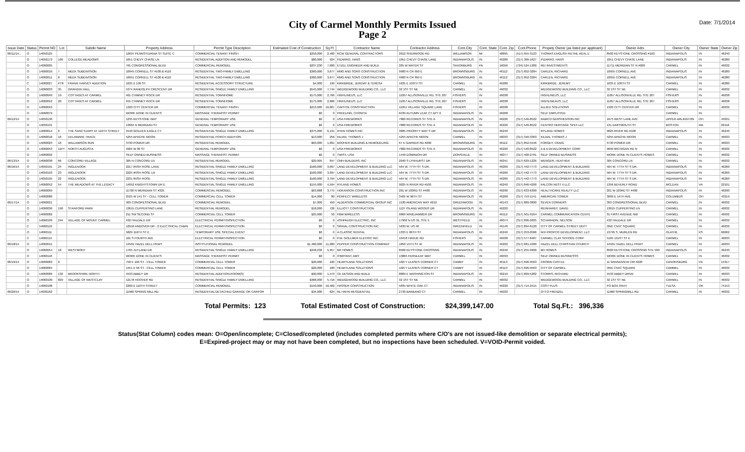City of Carmel Monthly Permits Issued
Page 2
Date: 7/1/2014
| Issue Date | Status | Permit NO | Lot | Subdiv Name | Property Address | Permit Type Description | Estimated Cost of Construction | Sq Ft | Contractor Name | Contractor Address | Cont.City | Cont. State | Cont. Zip | Cont.Phone | Propety Owner (as listed per applicant) | Owner Adrs | Owner City | Owner State | Owner Zip |
| --- | --- | --- | --- | --- | --- | --- | --- | --- | --- | --- | --- | --- | --- | --- | --- | --- | --- | --- | --- |
| 06/11/14... | O | 14050125 | | | 12697 PENNSYLVANIA ST SUITE C | COMMERCIAL TENANT FINISH | $250,000 | 2,400 | RCW GENERAL CONTRACTORS | 2612 SHERWOOD RD | WILLIAMSON | MI | 48895 | (517) 655-3123 | THOMAS ENGLISH RETAIL REAL E | 8500 KEYSTONE CROSSING #160 | INDIANAPOLIS | IN | 46240 |
| | O | 14050172 | 166 | COLLEGE MEADOWS | 1051 CHEVY CHASE LN | RESIDENTIAL ADDITION AND REMODEL | $80,000 | 924 | PIZARRO, HANS | 1051 CHEVY CHASE LANE | INDIANAPOLIS | IN | 46280 | (317) 366-1627 | PIZARRO, HANS | 1051 CHEVY CHASE LANE | INDIANAPOLIS | IN | 46280 |
| | O | 14060005 | | | 701 CONGRESSIONAL BLVD | COMMERCIAL REMODEL | $237,230 | 7,600 | ETZEL ENGINEER AND BUILD | 205 W WATER ST | SAXONBURG | PA | 16056 | (724) 524-1280 | REI INVESTMENTS | 11711 MERIDIAN ST N #200 | CARMEL | IN | 46032 |
| | O | 14060010 | 7 | MEEK SUBDIVISION | 10945 CORNELL ST #100 & #110 | RESIDENTIAL TWO-FAMILY DWELLING | $360,000 | 3,677 | RMG AND SONS CONSTRUCTION | 9900 N CR 950 E | BROWNSBURG | IN | 46112 | (317) 852-3284 | CARLEN, RICHARD | 10955 CORNELL AVE | INDIANAPOLIS | IN | 46280 |
| | O | 14060011 | 8 | MEEK SUBDIVISION | 10951 CORNELL ST #100 & #110 | RESIDENTIAL TWO-FAMILY DWELLING | $360,000 | 3,677 | RMG AND SONS CONSTRUCTION | 9900 N CR 950 E | BROWNSBURG | IN | 46112 | (317) 852-3284 | CARLEN, RICHARD | 10955 CORNELL AVE | INDIANAPOLIS | IN | 46280 |
| | C | 14060027 | PT8 | FRANK HARVEY ADDITION | 1635 E 109 ST | RESIDENTIAL ACCESSORY STRUCTURE | $4,000 | 199 | KIRKBRIDE, JEREMY & TERESA | 1635 E 109TH ST | CARMEL | IN | 46280 | | KIRKBRIDE, JEREMY | 1635 E 109TH ST | CARMEL | IN | 46280 |
| | O | 14060033 | 35 | GRANDIN HALL | 5374 RANDOLPH CRESCENT DR | RESIDENTIAL SINGLE FAMILY DWELLING | $545,000 | 7,744 | WEDGEWOOD BUILDING CO., LLC | 32 1ST ST NE | CARMEL | IN | 46032 | | WEDGEWOOD BUILDING CO., LLC | 32 1ST ST NE | CARMEL | IN | 46032 |
| | O | 14060040 | 19 | COTTAGES AT CARMEL | 461 CHIMNEY ROCK DR | RESIDENTIAL TOWNHOME | $175,000 | 2,766 | HIGHLINEUS, LLC | 11057 ALLISONVILLE RD, STE 207 | FISHERS | IN | 46038 | | HIGHLINEUS, LLC | 11057 ALLISONVILLE RD, STE 207 | FISHERS | IN | 46038 |
| | O | 14060042 | 20 | COTTAGES AT CARMEL | 455 CHIMNEY ROCK DR | RESIDENTIAL TOWNHOME | $175,000 | 2,686 | HIGHLINEUS, LLC | 11057 ALLISONVILLE RD, STE 207 | FISHERS | IN | 46038 | | HIGHLINEAUS, LLC | 11057 ALLISONVILLE RD, STE 207 | FISHERS | IN | 46038 |
| | O | 14060043 | | | 1320 CITY CENTER DR | COMMERCIAL TENANT FINISH | $213,000 | 16,007 | CAPITOL CONSTRUCTION | 11051 VILLAGE SQUARE LANE | FISHERS | IN | 46038 | | ALLIED SOLUTIONS | 1320 CITY CENTER DR | CARMEL | IN | 46032 |
| | O | 14060079 | | | WORK DONE IN CLIENTS | MASSAGE THERAPIST PERMIT | $0 | 0 | FREELING, CHONITA | 8439 AUTUMN LEAF CT APT 6 | INDIANAPOLIS | IN | 46268 | | SELF EMPLOYED | | CARMEL | IN | |
| 06/12/14 | O | 14050130 | | | 1235 KEYSTONE WAY | GENERAL TEMPORARY USE | $0 | 0 | USA FIREWORKS | 7800 RECORDS ST STE A | INDIANAPOLIS | IN | 46226 | (317) 546-8522 | RAMCO GERSHENSON INC | 1675 WEST LANE AVE | UPPER ARLINGTON | OH | 43221 |
| | O | 14050131 | | | 13664 N MERIDIAN ST | GENERAL TEMPORARY USE | $0 | 0 | USA FIREWORKS | 7800 RECORDS ST STE A | INDIANAPOLIS | IN | 46226 | (317) 546-8522 | CENTRO HERITAGE SPE5 LLC | 131 DARTMOUTH ST | BOSTON | MA | 02116 |
| | O | 14060014 | 6 | THE SANCTUARY AT 116TH STREET | 4540 GOLDEN EAGLE CT | RESIDENTIAL SINGLE FAMILY DWELLING | $375,000 | 6,131 | RYAN HOMES INC | 3685 PRIORITY WAY S DR | INDIANAPOLIS | IN | 46240 | | RYLAND HOMES | 9025 RIVER RD #100 | INDIANAPOLIS | IN | 46240 |
| | O | 14060018 | 16 | DELAWARE TRACE | 5255 APACHE MOON | RESIDENTIAL PORCH ADDITION | $13,000 | 256 | KILIAN, THOMAS J | 5255 APACHE MOON | CARMEL | IN | 46033 | (317) 340-3363 | KILIAN, THOMAS J | 5255 APACHE MOON | CARMEL | IN | 46033 |
| | O | 14060023 | 16 | WILLIAMSON RUN | 3730 POWER DR | RESIDENTIAL REMODEL | $63,000 | 1,891 | BOOHER BUILDING & REMODELING | 67 E GARNER RD #200 | BROWNSBURG | IN | 46112 | (317) 852-5546 | FORGEY, CRAIG | 3730 POWER DR | CARMEL | IN | 46033 |
| | O | 14060053 | 11PT | NORTH AUGUSTA | 4004 W 96 ST | GENERAL TEMPORARY USE | $0 | 0 | USA FIREWORKS | 7800 RECORDS ST STE A | INDIANAPOLIS | IN | 46226 | (317) 546-8522 | A & A DEVELOPMENT CORP | 9699 MICHIGAN RD N | CARMEL | IN | 46032 |
| | O | 14060092 | | | SELF OWNED BUSINESS | MASSAGE THERAPIST PERMIT | $0 | 0 | TWIST, LISA | 1449 DOMINION DR | ZIONSVILLE | IN | 46077 | (317) 400-2701 | SELF OWNED BUSINESS | WORK DONE IN CLIENTS HOMES | CARMEL | IN | 46032 |
| 06/13/14 | O | 14060038 | 66 | CONCORD VILLAGE | 305 N CONCORD LN | RESIDENTIAL REMODEL | $20,905 | 847 | CMH BUILDERS, INC | 2040 S LYNHURST DR | INDIANAPOLIS | IN | 46241 | (317) 629-1226 | WENGER, HEATHER | 305 CONCORD LN | CARMEL | IN | 46032 |
| 06/16/14 | O | 14050191 | 24 | INGLENOOK | 2217 IRISH ROSE LANE | RESIDENTIAL SINGLE FAMILY DWELLING | $160,000 | 3,097 | LAND DEVELOPMENT & BUILDING LLC | 564 W. 77TH ST S DR. | INDIANAPOLIS | IN | 46260 | (317) 442-7773 | LAND DEVELOPMENT & BUILDING | 564 W. 77TH ST S DR. | INDIANAPOLIS | IN | 46260 |
| | O | 14050193 | 23 | INGLENOOK | 2225 IRISH ROSE LN | RESIDENTIAL SINGLE FAMILY DWELLING | $160,000 | 3,097 | LAND DEVELOPMENT & BUILDING LLC | 564 W. 77TH ST S DR. | INDIANAPOLIS | IN | 46260 | (317) 442-7773 | LAND DEVELOPMENT & BUILDING | 564 W. 77TH ST S DR. | INDIANAPOLIS | IN | 46260 |
| | O | 14050195 | 22 | INGLENOOK | 2231 IRISH ROSE | RESIDENTIAL SINGLE FAMILY DWELLING | $160,000 | 3,764 | LAND DEVELOPMENT & BUILDING LLC | 564 W. 77TH ST S DR. | INDIANAPOLIS | IN | 46260 | (317) 442-7773 | LAND DEVELOPMENT & BUILDING | 564 W. 77TH ST S DR. | INDIANAPOLIS | IN | 46260 |
| | O | 14060052 | 54 | THE MEADOWS AT THE LEGACY | 14052 KNIGHTSTOWN DR E | RESIDENTIAL SINGLE FAMILY DWELLING | $155,000 | 4,594 | RYLAND HOMES | 9025 N RIVER RD #100 | INDIANAPOLIS | IN | 46240 | (317) 846-4200 | FALCON NEST II LLC | 1356 BEVERLY ROAD | MCLEAN | VA | 22101 |
| | O | 14060069 | | | 11700 N MERIDIAN ST #325 | COMMERCIAL REMODEL | $63,888 | 3,775 | HOKANSON CONSTRUCTION INC | 201 W 103RD ST #400 | INDIANAPOLIS | IN | 46290 | (317) 633-6300 | HEALTHCARE REALTY LLC | 201 W 103RD ST #400 | INDIANAPOLIS | IN | 46290 |
| | O | 14060080 | | | 2525 W 141 ST - CELL TOWER | COMMERCIAL CELL TOWER | $14,000 | 80 | PERFECT WIRELESS | 3405 W 96TH ST | INDIANAPOLIS | IN | 46268 | (317) 753-1141 | AMERICAN TOWER | 3099 E 14TH AVE | COLUMBUS | OH | 43219 |
| 06/17/14 | O | 14060021 | | | 303 CONGRESSIONAL BLVD | COMMERCIAL REMODEL | $7,000 | 450 | ALDERSON COMMERCIAL GROUP INC | 1530 AMERICAN WAY #210 | GREENWOOD | IN | 46143 | (317) 889-3800 | SEVEN CORNERS | 303 CONGRESSIONAL BLVD | CARMEL | IN | 46032 |
| | O | 14060036 | 190 | STANFORD PARK | 13615 CUPPERTINO LANE | RESIDENTIAL REMODEL | $18,000 | 726 | ELLIOTT CONSTRUCTION | 1127 ISLAND WOODS DR | INDIANAPOLIS | IN | 46220 | | REINHARDT, DAVID | 13615 CUPPERTINO LN | CARMEL | IN | 46032 |
| | O | 14060082 | | | 211 SW SECOND ST | COMMERCIAL CELL TOWER | $25,000 | 50 | PBM WIRELESS | 6869 WINDJAMMER DR | BROWNSBURG | IN | 46112 | (317) 501-9164 | CARMEL COMMUNICATION CENTE | 31 FIRST AVENUE NW | CARMEL | IN | 46032 |
| | O | 14060109 | 244 | VILLAGE OF MOUNT CARMEL | 432 HALDALE DR | ELECTRICAL PERMIT/INSPECTION | $0 | 0 | ASHPAUGH ELECTRIC, INC | 17902 N US 31, STE 5 | WESTFIELD | IN | 46074 | (317) 896-2605 | SCHARADIN, NELSON | 432 HALDALE DR | CARMEL | IN | 46032 |
| | C | 14060110 | | | 12916 ANDOVER DR - 2 ELECTRICAL CABIN | ELECTRICAL PERMIT/INSPECTION | $0 | 0 | SIGNAL CONSTRUCTION INC. | 5639 W. US 40 | GREENFIELD | IN | 46140 | (317) 894-0120 | CITY OF CARMEL-STREET DEPT | ONE CIVIC SQUARE | CARMEL | IN | 46032 |
| | O | 14060111 | | | 5829 116TH ST E | TEMPORARY USE SPECIAL EVENT | $0 | 0 | A CLASSIC RENTAL | 1333 E 86TH ST | INDIANAPOLIS | IN | 46240 | (317) 253-0586 | NHI PROPCO DEVELOPMENT, LLC | 13795 S. MURLEN RD | OLATHE | KS | 66062 |
| | C | 14060115 | | | 101 S FOURTH AVE | ELECTRICAL PERMIT/INSPECTION | $0 | 0 | P.W. GOLLMER ELECRIC INC. | 10418 HAGUE RD | FISHERS | IN | 46038 | (317) 577-8487 | CARMEL CLAY SCHOOL CORP | 5185 131ST ST E | CARMEL | IN | 46033 |
| 06/18/14 | O | 14060015 | | | 14501 HAZEL DELL PKWY | INSTITUTIONAL REMODEL | $1,480,000 | 11,000 | PEPPER CONSTRUCTION COMPANY | 1850 15TH ST W | INDIANAPOLIS | IN | 46202 | (317) 681-1000 | HAZEL DELL CHRISTIAN CHURCH | 14501 HAZEL DELL PKWY | CARMEL | IN | 46033 |
| | O | 14060054 | 18 | WESTMONT | 1765 JUTLAND DR | RESIDENTIAL SINGLE FAMILY DWELLING | $248,236 | 5,957 | M/I HOMES | 8500 KEYSTONE CROSSING | INDIANAPOLIS | IN | 46240 | (317) 255-9900 | M/I HOMES | 8500 KEYSTONE CROSSING STE 590 | INDIANAPOLIS | IN | 46240 |
| | O | 14060118 | | | WORK DONE IN CLIENTS | MASSAGE THERAPIST PERMIT | $0 | 0 | O'BRYANT, AMY | 13865 FERNLEAF WAY | CARMEL | IN | 46033 | | SELF OWNED BUSINESSS | WORK DONE IN CLIENTS HOMES | CARMEL | IN | 46032 |
| 06/19/14 | O | 14060083 | 0 | | 750 E 106 ST - CELL TOWER | COMMERCIAL CELL TOWER | $20,000 | 100 | HEARTLAND SOLUTIONS | 10277 LEASES CORNER CT | CAMBY | IN | 46113 | (317) 696-9563 | CROWN CASTLE | 11 GRANDVIEW CIR #220 | CANONSBURG | PA | 15317 |
| | O | 14060084 | | | 1451 E 96 ST - CELL TOWER | COMMERCIAL CELL TOWER | $20,000 | 100 | HEARTLAND SOLUTIONS | 10277 LEASES CORNER CT | CAMBY | IN | 46113 | (317) 696-9563 | CITY OF CARMEL | ONE CIVIC SQUARE | CAMMEL | IN | 46032 |
| | O | 14060089 | 132 | BROOKSHIRE NORTH | 4533 ABBEY DR | RESIDENTIAL ADDITION-ROOM(S) | $90,000 | 1,473 | CK DESIGN AND BUILD | 8809 E WASHINGTON ST | INDIANAPOLIS | IN | 46219 | (317) 899-5282 | STORRS, RICHARD | 4533 ABBEY DRIVE | CARMEL | IN | 46033 |
| | O | 14060100 | 829 | VILLAGE OF WESTCLAY | 12178 HOOVER RD | RESIDENTIAL SINGLE FAMILY DWELLING | $368,000 | 5,716 | WEDGEWOOD BUILDING CO., LLC | 32 1ST ST NE | CARMEL | IN | 46032 | | WEDGEWOOD BUILDING CO., LLC | 32 1ST ST NE | CARMEL | IN | 46032 |
| | O | 14060108 | | | 2200 E 116TH STREET | COMMERCIAL REMODEL | $150,000 | 16,582 | HASSER CONSTRUCTION | 5835 WHITE OAK CT | INDIANAPOLIS | IN | 46220 | (317) 714-2415 | COST PLUS | PO BOX 35547 | TULSA | OK | 74153 |
| 06/20/14 | O | 14030162 | | | 11960 SPRING MILL RD | RESIDENTIAL DETACHED GARAGE OR CARPOR | $34,000 | 624 | RL HAHN RESIDENTIAL | 2739 BARBANO CT | CARMEL | IN | 46032 | | OTTO FRENZEL | 11960 SPRINGMILL RD | CARMEL | IN | 46032 |
Total Permits: 123 Total Estimated Cost of Construction: $24,399,147.00 Total Sq.Ft.: 396,336
Status(Stat Column) codes mean: O=Open/incomplete; C=Closed/completed (includes completed permits where C/O's are not issued-like demolition or separate electrical permits);
E=Expired-project may or may not have been completed, but no inspections have been scheduled. V=VOID-Permit voided.